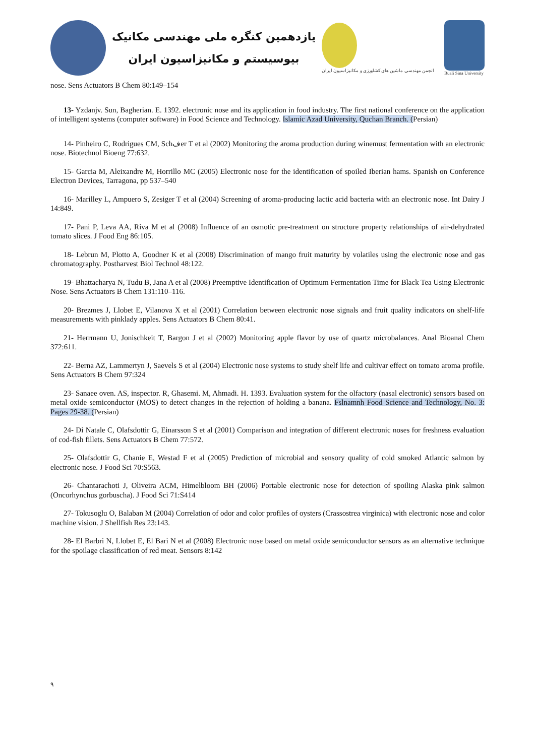یازدهمین کنگره ملی مهندسی مکانیک
بیوسیستم و مکانیزاسیون ایران
انجمن مهندسی ماشین های کشاورزی و مکانیزاسیون ایران
Buali Sina University
nose. Sens Actuators B Chem 80:149–154
13- Yzdanjv. Sun, Bagherian. E. 1392. electronic nose and its application in food industry. The first national conference on the application of intelligent systems (computer software) in Food Science and Technology. Islamic Azad University, Quchan Branch. (Persian)
14- Pinheiro C, Rodrigues CM, Schفer T et al (2002) Monitoring the aroma production during winemust fermentation with an electronic nose. Biotechnol Bioeng 77:632.
15- Garcia M, Aleixandre M, Horrillo MC (2005) Electronic nose for the identification of spoiled Iberian hams. Spanish on Conference Electron Devices, Tarragona, pp 537–540
16- Marilley L, Ampuero S, Zesiger T et al (2004) Screening of aroma-producing lactic acid bacteria with an electronic nose. Int Dairy J 14:849.
17- Pani P, Leva AA, Riva M et al (2008) Influence of an osmotic pre-treatment on structure property relationships of air-dehydrated tomato slices. J Food Eng 86:105.
18- Lebrun M, Plotto A, Goodner K et al (2008) Discrimination of mango fruit maturity by volatiles using the electronic nose and gas chromatography. Postharvest Biol Technol 48:122.
19- Bhattacharya N, Tudu B, Jana A et al (2008) Preemptive Identification of Optimum Fermentation Time for Black Tea Using Electronic Nose. Sens Actuators B Chem 131:110–116.
20- Brezmes J, Llobet E, Vilanova X et al (2001) Correlation between electronic nose signals and fruit quality indicators on shelf-life measurements with pinklady apples. Sens Actuators B Chem 80:41.
21- Herrmann U, Jonischkeit T, Bargon J et al (2002) Monitoring apple flavor by use of quartz microbalances. Anal Bioanal Chem 372:611.
22- Berna AZ, Lammertyn J, Saevels S et al (2004) Electronic nose systems to study shelf life and cultivar effect on tomato aroma profile. Sens Actuators B Chem 97:324
23- Sanaee oven. AS, inspector. R, Ghasemi. M, Ahmadi. H. 1393. Evaluation system for the olfactory (nasal electronic) sensors based on metal oxide semiconductor (MOS) to detect changes in the rejection of holding a banana. Fslnamnh Food Science and Technology, No. 3: Pages 29-38. (Persian)
24- Di Natale C, Olafsdottir G, Einarsson S et al (2001) Comparison and integration of different electronic noses for freshness evaluation of cod-fish fillets. Sens Actuators B Chem 77:572.
25- Olafsdottir G, Chanie E, Westad F et al (2005) Prediction of microbial and sensory quality of cold smoked Atlantic salmon by electronic nose. J Food Sci 70:S563.
26- Chantarachoti J, Oliveira ACM, Himelbloom BH (2006) Portable electronic nose for detection of spoiling Alaska pink salmon (Oncorhynchus gorbuscha). J Food Sci 71:S414
27- Tokusoglu O, Balaban M (2004) Correlation of odor and color profiles of oysters (Crassostrea virginica) with electronic nose and color machine vision. J Shellfish Res 23:143.
28- El Barbri N, Llobet E, El Bari N et al (2008) Electronic nose based on metal oxide semiconductor sensors as an alternative technique for the spoilage classification of red meat. Sensors 8:142
٩